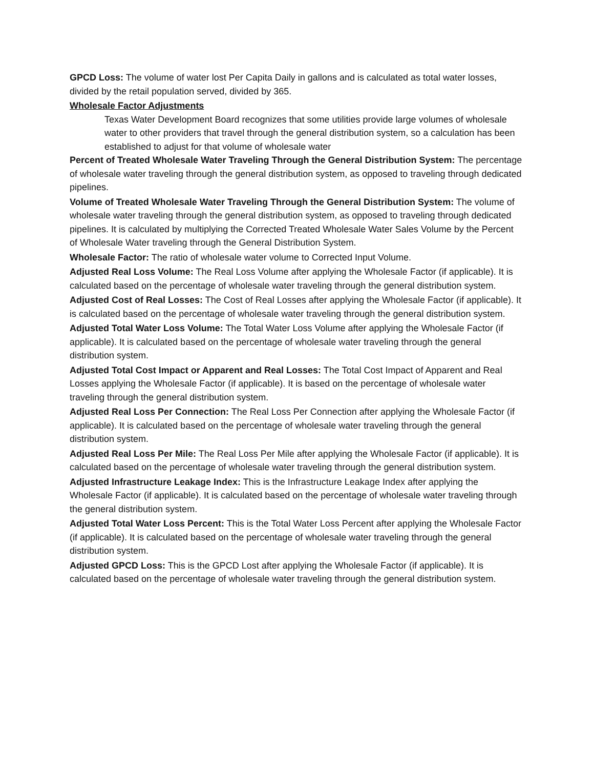GPCD Loss: The volume of water lost Per Capita Daily in gallons and is calculated as total water losses, divided by the retail population served, divided by 365.
Wholesale Factor Adjustments
Texas Water Development Board recognizes that some utilities provide large volumes of wholesale water to other providers that travel through the general distribution system, so a calculation has been established to adjust for that volume of wholesale water
Percent of Treated Wholesale Water Traveling Through the General Distribution System: The percentage of wholesale water traveling through the general distribution system, as opposed to traveling through dedicated pipelines.
Volume of Treated Wholesale Water Traveling Through the General Distribution System: The volume of wholesale water traveling through the general distribution system, as opposed to traveling through dedicated pipelines. It is calculated by multiplying the Corrected Treated Wholesale Water Sales Volume by the Percent of Wholesale Water traveling through the General Distribution System.
Wholesale Factor: The ratio of wholesale water volume to Corrected Input Volume.
Adjusted Real Loss Volume: The Real Loss Volume after applying the Wholesale Factor (if applicable). It is calculated based on the percentage of wholesale water traveling through the general distribution system.
Adjusted Cost of Real Losses: The Cost of Real Losses after applying the Wholesale Factor (if applicable). It is calculated based on the percentage of wholesale water traveling through the general distribution system.
Adjusted Total Water Loss Volume: The Total Water Loss Volume after applying the Wholesale Factor (if applicable). It is calculated based on the percentage of wholesale water traveling through the general distribution system.
Adjusted Total Cost Impact or Apparent and Real Losses: The Total Cost Impact of Apparent and Real Losses applying the Wholesale Factor (if applicable). It is based on the percentage of wholesale water traveling through the general distribution system.
Adjusted Real Loss Per Connection: The Real Loss Per Connection after applying the Wholesale Factor (if applicable). It is calculated based on the percentage of wholesale water traveling through the general distribution system.
Adjusted Real Loss Per Mile: The Real Loss Per Mile after applying the Wholesale Factor (if applicable). It is calculated based on the percentage of wholesale water traveling through the general distribution system.
Adjusted Infrastructure Leakage Index: This is the Infrastructure Leakage Index after applying the Wholesale Factor (if applicable). It is calculated based on the percentage of wholesale water traveling through the general distribution system.
Adjusted Total Water Loss Percent: This is the Total Water Loss Percent after applying the Wholesale Factor (if applicable). It is calculated based on the percentage of wholesale water traveling through the general distribution system.
Adjusted GPCD Loss: This is the GPCD Lost after applying the Wholesale Factor (if applicable). It is calculated based on the percentage of wholesale water traveling through the general distribution system.